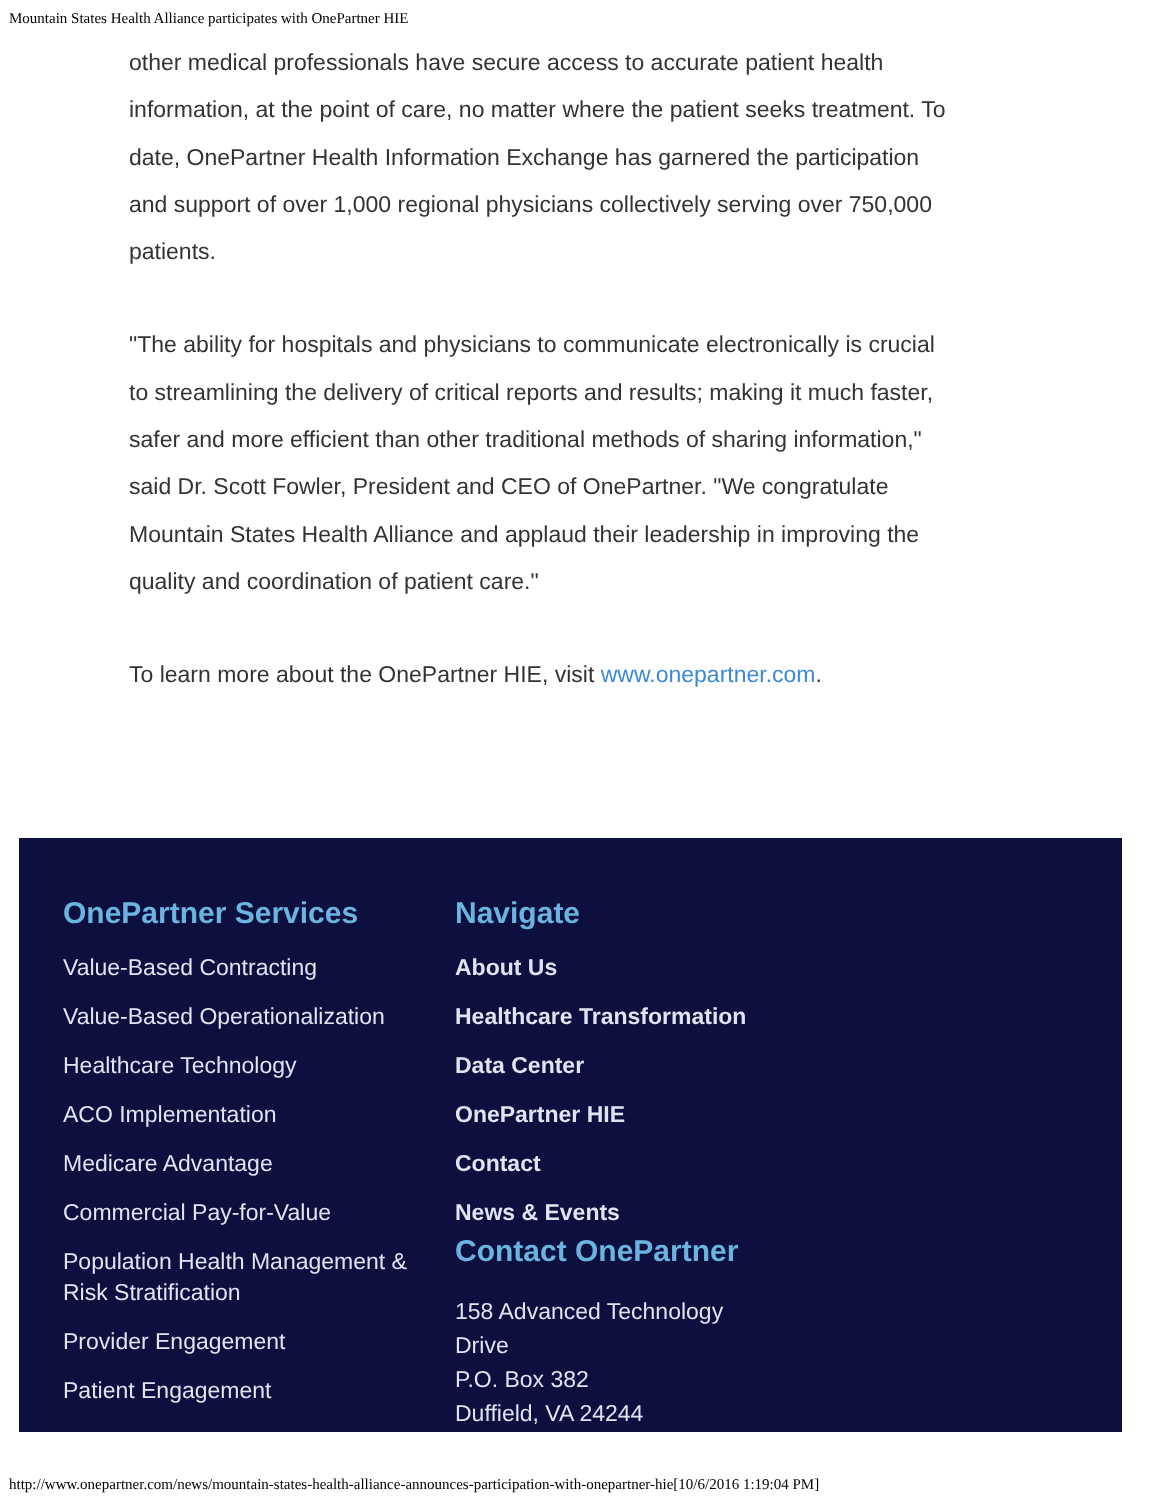Mountain States Health Alliance participates with OnePartner HIE
other medical professionals have secure access to accurate patient health information, at the point of care, no matter where the patient seeks treatment. To date, OnePartner Health Information Exchange has garnered the participation and support of over 1,000 regional physicians collectively serving over 750,000 patients.
"The ability for hospitals and physicians to communicate electronically is crucial to streamlining the delivery of critical reports and results; making it much faster, safer and more efficient than other traditional methods of sharing information," said Dr. Scott Fowler, President and CEO of OnePartner. "We congratulate Mountain States Health Alliance and applaud their leadership in improving the quality and coordination of patient care."
To learn more about the OnePartner HIE, visit www.onepartner.com.
OnePartner Services
Value-Based Contracting
Value-Based Operationalization
Healthcare Technology
ACO Implementation
Medicare Advantage
Commercial Pay-for-Value
Population Health Management & Risk Stratification
Provider Engagement
Patient Engagement
Navigate
About Us
Healthcare Transformation
Data Center
OnePartner HIE
Contact
News & Events
Contact OnePartner
158 Advanced Technology
Drive
P.O. Box 382
Duffield, VA 24244
http://www.onepartner.com/news/mountain-states-health-alliance-announces-participation-with-onepartner-hie[10/6/2016 1:19:04 PM]